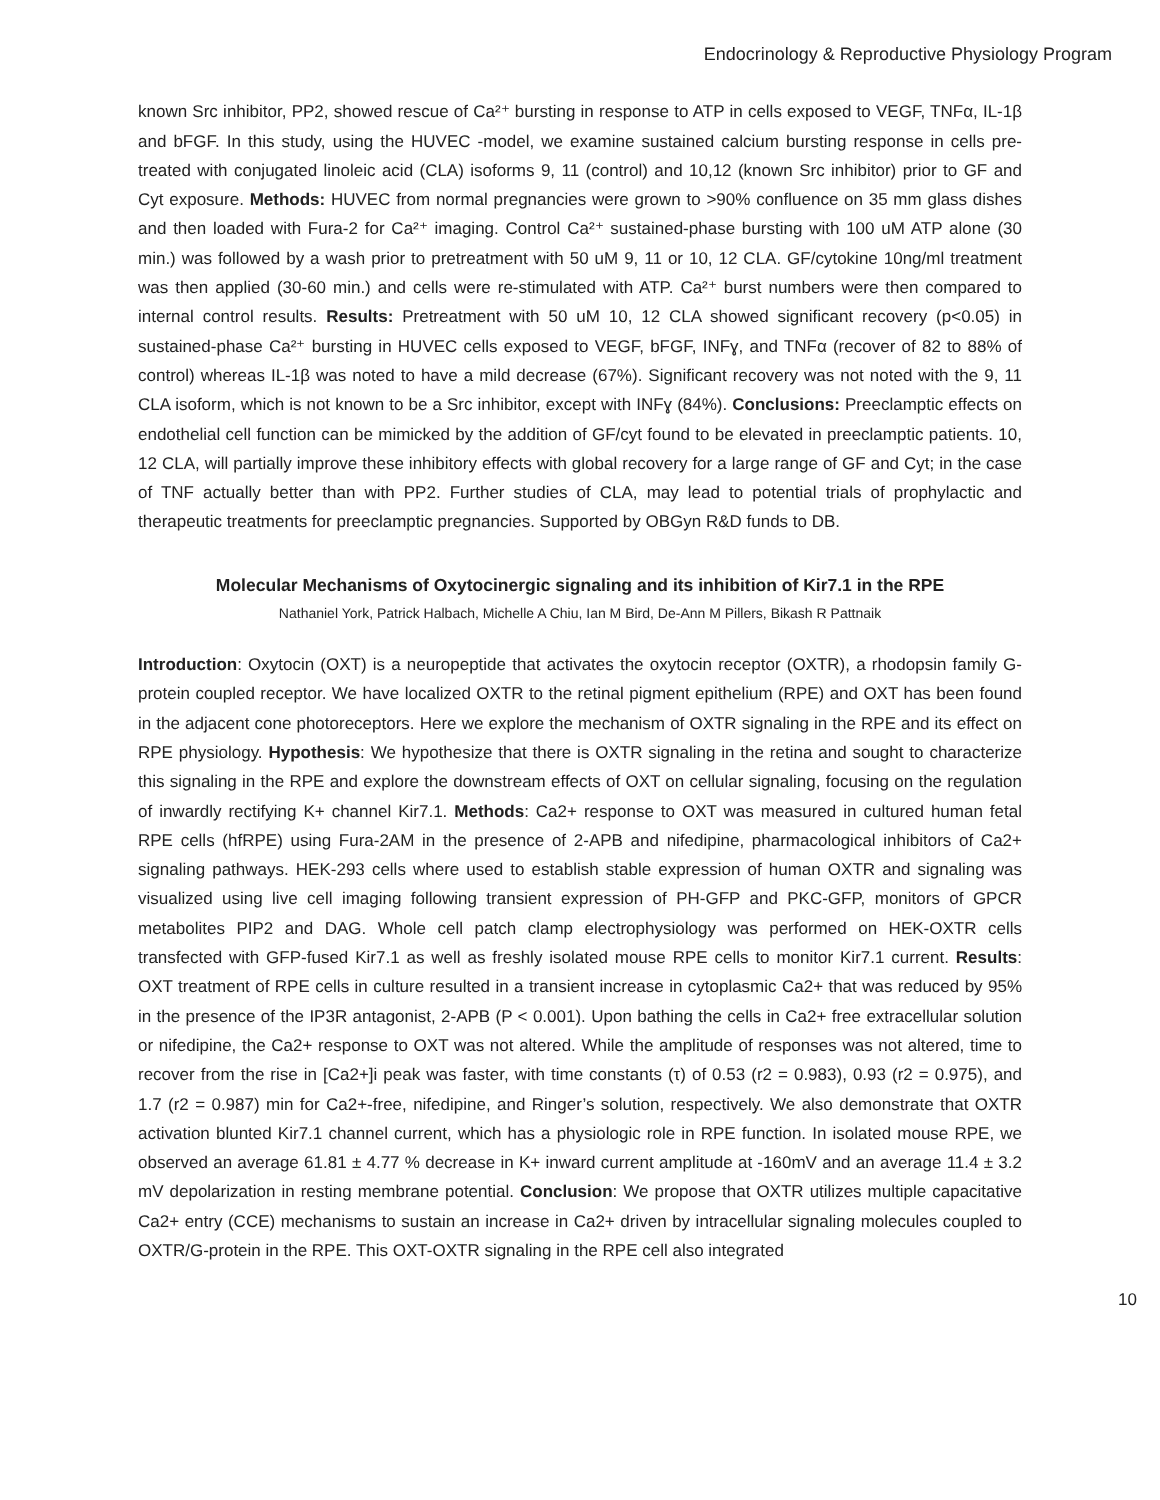Endocrinology & Reproductive Physiology Program
known Src inhibitor, PP2, showed rescue of Ca²⁺ bursting in response to ATP in cells exposed to VEGF, TNFα, IL-1β and bFGF. In this study, using the HUVEC -model, we examine sustained calcium bursting response in cells pre-treated with conjugated linoleic acid (CLA) isoforms 9, 11 (control) and 10,12 (known Src inhibitor) prior to GF and Cyt exposure. Methods: HUVEC from normal pregnancies were grown to >90% confluence on 35 mm glass dishes and then loaded with Fura-2 for Ca²⁺ imaging. Control Ca²⁺ sustained-phase bursting with 100 uM ATP alone (30 min.) was followed by a wash prior to pretreatment with 50 uM 9, 11 or 10, 12 CLA. GF/cytokine 10ng/ml treatment was then applied (30-60 min.) and cells were re-stimulated with ATP. Ca²⁺ burst numbers were then compared to internal control results. Results: Pretreatment with 50 uM 10, 12 CLA showed significant recovery (p<0.05) in sustained-phase Ca²⁺ bursting in HUVEC cells exposed to VEGF, bFGF, INFɣ, and TNFα (recover of 82 to 88% of control) whereas IL-1β was noted to have a mild decrease (67%). Significant recovery was not noted with the 9, 11 CLA isoform, which is not known to be a Src inhibitor, except with INFɣ (84%). Conclusions: Preeclamptic effects on endothelial cell function can be mimicked by the addition of GF/cyt found to be elevated in preeclamptic patients. 10, 12 CLA, will partially improve these inhibitory effects with global recovery for a large range of GF and Cyt; in the case of TNF actually better than with PP2. Further studies of CLA, may lead to potential trials of prophylactic and therapeutic treatments for preeclamptic pregnancies. Supported by OBGyn R&D funds to DB.
Molecular Mechanisms of Oxytocinergic signaling and its inhibition of Kir7.1 in the RPE
Nathaniel York, Patrick Halbach, Michelle A Chiu, Ian M Bird, De-Ann M Pillers, Bikash R Pattnaik
Introduction: Oxytocin (OXT) is a neuropeptide that activates the oxytocin receptor (OXTR), a rhodopsin family G-protein coupled receptor. We have localized OXTR to the retinal pigment epithelium (RPE) and OXT has been found in the adjacent cone photoreceptors. Here we explore the mechanism of OXTR signaling in the RPE and its effect on RPE physiology. Hypothesis: We hypothesize that there is OXTR signaling in the retina and sought to characterize this signaling in the RPE and explore the downstream effects of OXT on cellular signaling, focusing on the regulation of inwardly rectifying K+ channel Kir7.1. Methods: Ca2+ response to OXT was measured in cultured human fetal RPE cells (hfRPE) using Fura-2AM in the presence of 2-APB and nifedipine, pharmacological inhibitors of Ca2+ signaling pathways. HEK-293 cells where used to establish stable expression of human OXTR and signaling was visualized using live cell imaging following transient expression of PH-GFP and PKC-GFP, monitors of GPCR metabolites PIP2 and DAG. Whole cell patch clamp electrophysiology was performed on HEK-OXTR cells transfected with GFP-fused Kir7.1 as well as freshly isolated mouse RPE cells to monitor Kir7.1 current. Results: OXT treatment of RPE cells in culture resulted in a transient increase in cytoplasmic Ca2+ that was reduced by 95% in the presence of the IP3R antagonist, 2-APB (P < 0.001). Upon bathing the cells in Ca2+ free extracellular solution or nifedipine, the Ca2+ response to OXT was not altered. While the amplitude of responses was not altered, time to recover from the rise in [Ca2+]i peak was faster, with time constants (τ) of 0.53 (r2 = 0.983), 0.93 (r2 = 0.975), and 1.7 (r2 = 0.987) min for Ca2+-free, nifedipine, and Ringer’s solution, respectively. We also demonstrate that OXTR activation blunted Kir7.1 channel current, which has a physiologic role in RPE function. In isolated mouse RPE, we observed an average 61.81 ± 4.77 % decrease in K+ inward current amplitude at -160mV and an average 11.4 ± 3.2 mV depolarization in resting membrane potential. Conclusion: We propose that OXTR utilizes multiple capacitative Ca2+ entry (CCE) mechanisms to sustain an increase in Ca2+ driven by intracellular signaling molecules coupled to OXTR/G-protein in the RPE. This OXT-OXTR signaling in the RPE cell also integrated
10